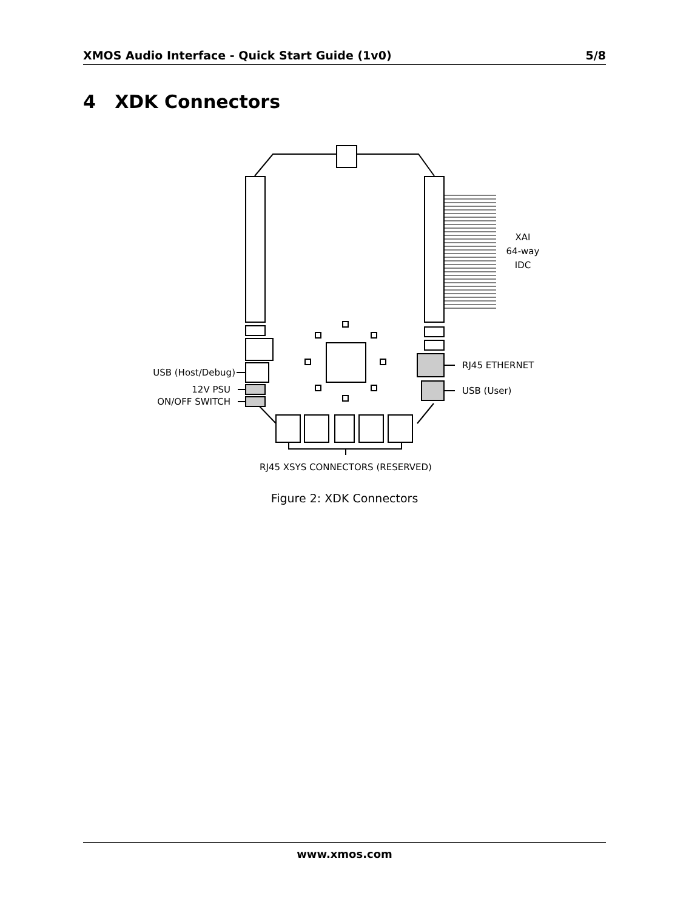XMOS Audio Interface - Quick Start Guide (1v0) 5/8
4 XDK Connectors
XAI
64-way
IDC
USB (Host/Debug)
12V PSU
ON/OFF SWITCH
RJ45 ETHERNET
USB (User)
RJ45 XSYS CONNECTORS (RESERVED)
Figure 2: XDK Connectors
www.xmos.com